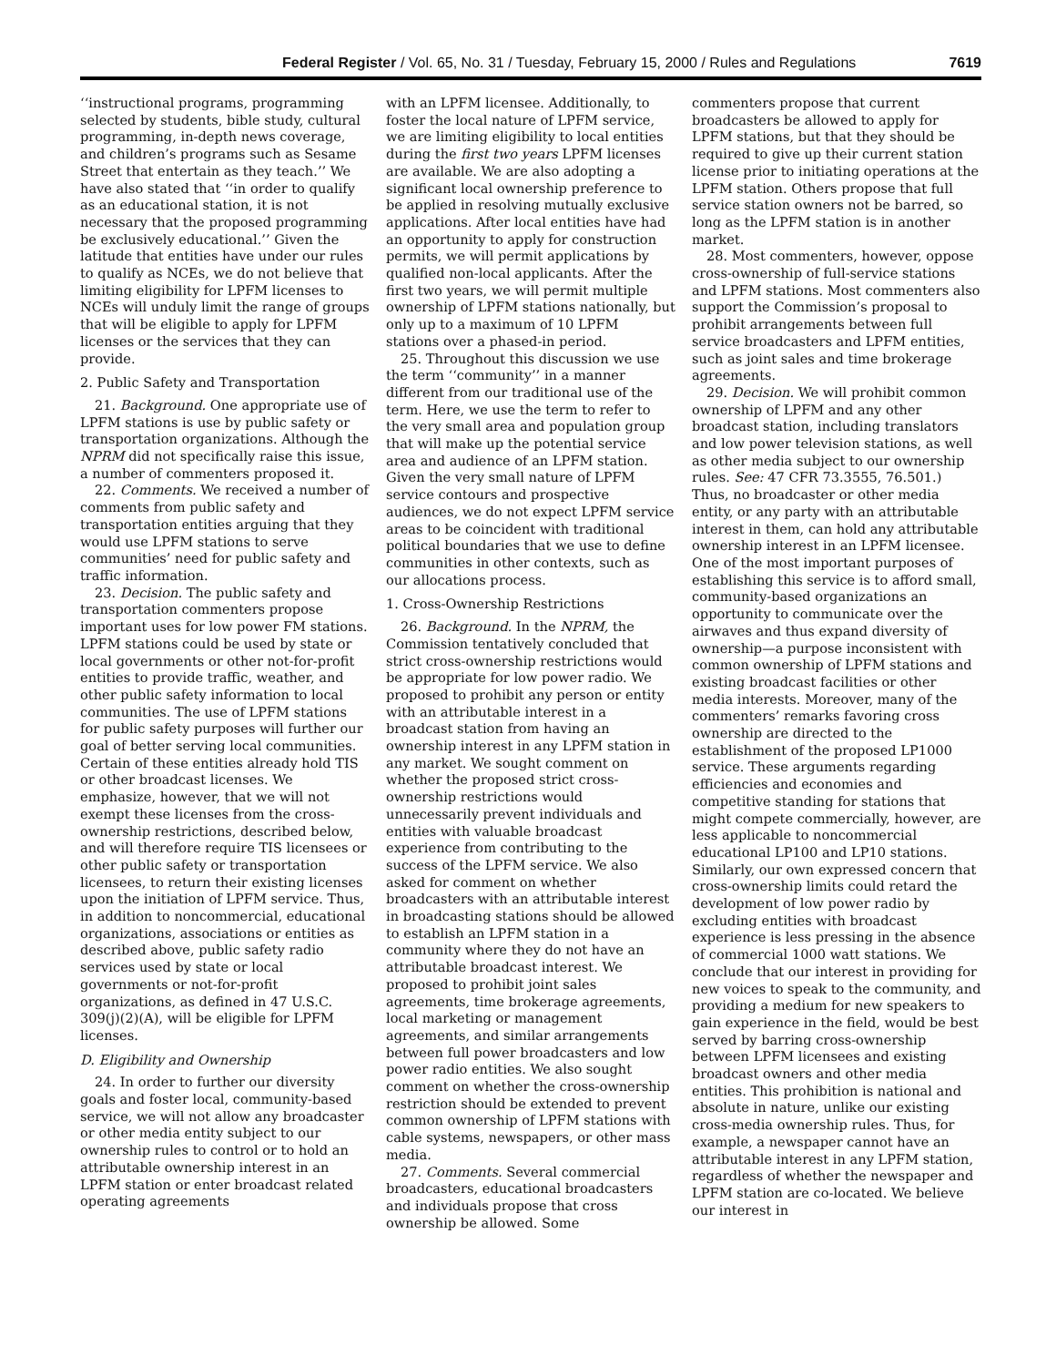Federal Register / Vol. 65, No. 31 / Tuesday, February 15, 2000 / Rules and Regulations 7619
‘‘instructional programs, programming selected by students, bible study, cultural programming, in-depth news coverage, and children’s programs such as Sesame Street that entertain as they teach.’’ We have also stated that ‘‘in order to qualify as an educational station, it is not necessary that the proposed programming be exclusively educational.’’ Given the latitude that entities have under our rules to qualify as NCEs, we do not believe that limiting eligibility for LPFM licenses to NCEs will unduly limit the range of groups that will be eligible to apply for LPFM licenses or the services that they can provide.
2. Public Safety and Transportation
21. Background. One appropriate use of LPFM stations is use by public safety or transportation organizations. Although the NPRM did not specifically raise this issue, a number of commenters proposed it.
22. Comments. We received a number of comments from public safety and transportation entities arguing that they would use LPFM stations to serve communities’ need for public safety and traffic information.
23. Decision. The public safety and transportation commenters propose important uses for low power FM stations. LPFM stations could be used by state or local governments or other not-for-profit entities to provide traffic, weather, and other public safety information to local communities. The use of LPFM stations for public safety purposes will further our goal of better serving local communities. Certain of these entities already hold TIS or other broadcast licenses. We emphasize, however, that we will not exempt these licenses from the cross-ownership restrictions, described below, and will therefore require TIS licensees or other public safety or transportation licensees, to return their existing licenses upon the initiation of LPFM service. Thus, in addition to noncommercial, educational organizations, associations or entities as described above, public safety radio services used by state or local governments or not-for-profit organizations, as defined in 47 U.S.C. 309(j)(2)(A), will be eligible for LPFM licenses.
D. Eligibility and Ownership
24. In order to further our diversity goals and foster local, community-based service, we will not allow any broadcaster or other media entity subject to our ownership rules to control or to hold an attributable ownership interest in an LPFM station or enter broadcast related operating agreements
with an LPFM licensee. Additionally, to foster the local nature of LPFM service, we are limiting eligibility to local entities during the first two years LPFM licenses are available. We are also adopting a significant local ownership preference to be applied in resolving mutually exclusive applications. After local entities have had an opportunity to apply for construction permits, we will permit applications by qualified non-local applicants. After the first two years, we will permit multiple ownership of LPFM stations nationally, but only up to a maximum of 10 LPFM stations over a phased-in period.
25. Throughout this discussion we use the term ‘‘community’’ in a manner different from our traditional use of the term. Here, we use the term to refer to the very small area and population group that will make up the potential service area and audience of an LPFM station. Given the very small nature of LPFM service contours and prospective audiences, we do not expect LPFM service areas to be coincident with traditional political boundaries that we use to define communities in other contexts, such as our allocations process.
1. Cross-Ownership Restrictions
26. Background. In the NPRM, the Commission tentatively concluded that strict cross-ownership restrictions would be appropriate for low power radio. We proposed to prohibit any person or entity with an attributable interest in a broadcast station from having an ownership interest in any LPFM station in any market. We sought comment on whether the proposed strict cross-ownership restrictions would unnecessarily prevent individuals and entities with valuable broadcast experience from contributing to the success of the LPFM service. We also asked for comment on whether broadcasters with an attributable interest in broadcasting stations should be allowed to establish an LPFM station in a community where they do not have an attributable broadcast interest. We proposed to prohibit joint sales agreements, time brokerage agreements, local marketing or management agreements, and similar arrangements between full power broadcasters and low power radio entities. We also sought comment on whether the cross-ownership restriction should be extended to prevent common ownership of LPFM stations with cable systems, newspapers, or other mass media.
27. Comments. Several commercial broadcasters, educational broadcasters and individuals propose that cross ownership be allowed. Some
commenters propose that current broadcasters be allowed to apply for LPFM stations, but that they should be required to give up their current station license prior to initiating operations at the LPFM station. Others propose that full service station owners not be barred, so long as the LPFM station is in another market.
28. Most commenters, however, oppose cross-ownership of full-service stations and LPFM stations. Most commenters also support the Commission’s proposal to prohibit arrangements between full service broadcasters and LPFM entities, such as joint sales and time brokerage agreements.
29. Decision. We will prohibit common ownership of LPFM and any other broadcast station, including translators and low power television stations, as well as other media subject to our ownership rules. See: 47 CFR 73.3555, 76.501.) Thus, no broadcaster or other media entity, or any party with an attributable interest in them, can hold any attributable ownership interest in an LPFM licensee. One of the most important purposes of establishing this service is to afford small, community-based organizations an opportunity to communicate over the airwaves and thus expand diversity of ownership—a purpose inconsistent with common ownership of LPFM stations and existing broadcast facilities or other media interests. Moreover, many of the commenters’ remarks favoring cross ownership are directed to the establishment of the proposed LP1000 service. These arguments regarding efficiencies and economies and competitive standing for stations that might compete commercially, however, are less applicable to noncommercial educational LP100 and LP10 stations. Similarly, our own expressed concern that cross-ownership limits could retard the development of low power radio by excluding entities with broadcast experience is less pressing in the absence of commercial 1000 watt stations. We conclude that our interest in providing for new voices to speak to the community, and providing a medium for new speakers to gain experience in the field, would be best served by barring cross-ownership between LPFM licensees and existing broadcast owners and other media entities. This prohibition is national and absolute in nature, unlike our existing cross-media ownership rules. Thus, for example, a newspaper cannot have an attributable interest in any LPFM station, regardless of whether the newspaper and LPFM station are co-located. We believe our interest in